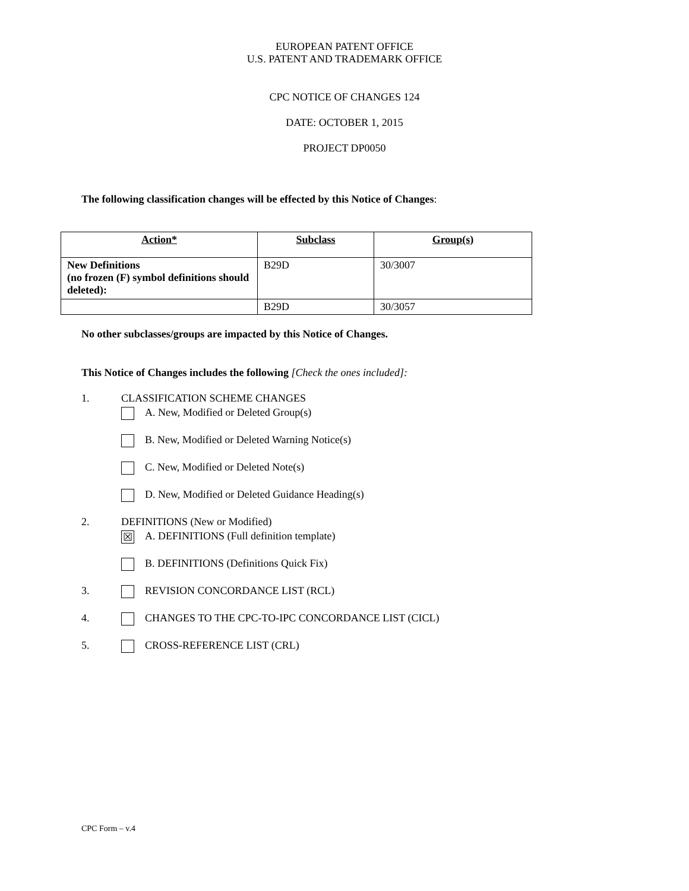EUROPEAN PATENT OFFICE
U.S. PATENT AND TRADEMARK OFFICE
CPC NOTICE OF CHANGES 124
DATE: OCTOBER 1, 2015
PROJECT DP0050
The following classification changes will be effected by this Notice of Changes:
| Action* | Subclass | Group(s) |
| --- | --- | --- |
| New Definitions (no frozen (F) symbol definitions should deleted): | B29D | 30/3007 |
| | B29D | 30/3057 |
No other subclasses/groups are impacted by this Notice of Changes.
This Notice of Changes includes the following [Check the ones included]:
1. CLASSIFICATION SCHEME CHANGES
A. New, Modified or Deleted Group(s)
B. New, Modified or Deleted Warning Notice(s)
C. New, Modified or Deleted Note(s)
D. New, Modified or Deleted Guidance Heading(s)
2. DEFINITIONS (New or Modified)
☒ A. DEFINITIONS (Full definition template)
B. DEFINITIONS (Definitions Quick Fix)
3. REVISION CONCORDANCE LIST (RCL)
4. CHANGES TO THE CPC-TO-IPC CONCORDANCE LIST (CICL)
5. CROSS-REFERENCE LIST (CRL)
CPC Form – v.4